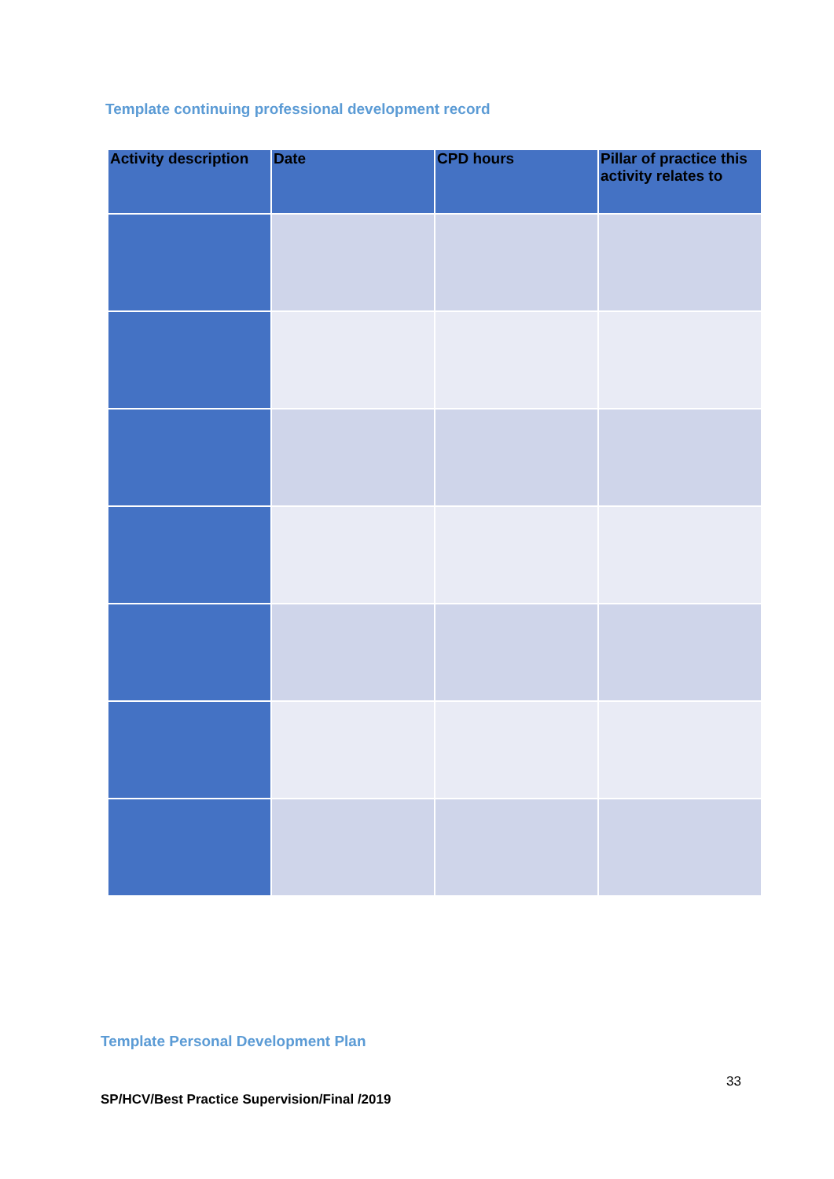Template continuing professional development record
| Activity description | Date | CPD hours | Pillar of practice this activity relates to |
| --- | --- | --- | --- |
Template Personal Development Plan
33
SP/HCV/Best Practice Supervision/Final /2019